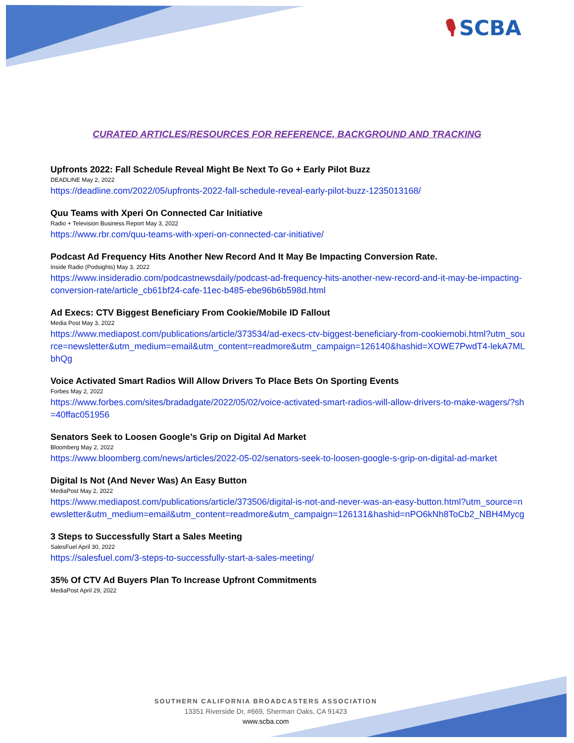🎙 SCBA
CURATED ARTICLES/RESOURCES FOR REFERENCE, BACKGROUND AND TRACKING
Upfronts 2022: Fall Schedule Reveal Might Be Next To Go + Early Pilot Buzz
DEADLINE May 2, 2022
https://deadline.com/2022/05/upfronts-2022-fall-schedule-reveal-early-pilot-buzz-1235013168/
Quu Teams with Xperi On Connected Car Initiative
Radio + Television Business Report May 3, 2022
https://www.rbr.com/quu-teams-with-xperi-on-connected-car-initiative/
Podcast Ad Frequency Hits Another New Record And It May Be Impacting Conversion Rate.
Inside Radio (Podsights) May 3, 2022
https://www.insideradio.com/podcastnewsdaily/podcast-ad-frequency-hits-another-new-record-and-it-may-be-impacting-conversion-rate/article_cb61bf24-cafe-11ec-b485-ebe96b6b598d.html
Ad Execs: CTV Biggest Beneficiary From Cookie/Mobile ID Fallout
Media Post May 3, 2022
https://www.mediapost.com/publications/article/373534/ad-execs-ctv-biggest-beneficiary-from-cookiemobi.html?utm_source=newsletter&utm_medium=email&utm_content=readmore&utm_campaign=126140&hashid=XOWE7PwdT4-lekA7MLbhQg
Voice Activated Smart Radios Will Allow Drivers To Place Bets On Sporting Events
Forbes May 2, 2022
https://www.forbes.com/sites/bradadgate/2022/05/02/voice-activated-smart-radios-will-allow-drivers-to-make-wagers/?sh=40ffac051956
Senators Seek to Loosen Google’s Grip on Digital Ad Market
Bloomberg May 2, 2022
https://www.bloomberg.com/news/articles/2022-05-02/senators-seek-to-loosen-google-s-grip-on-digital-ad-market
Digital Is Not (And Never Was) An Easy Button
MediaPost May 2, 2022
https://www.mediapost.com/publications/article/373506/digital-is-not-and-never-was-an-easy-button.html?utm_source=newsletter&utm_medium=email&utm_content=readmore&utm_campaign=126131&hashid=nPO6kNh8ToCb2_NBH4Mycg
3 Steps to Successfully Start a Sales Meeting
SalesFuel April 30, 2022
https://salesfuel.com/3-steps-to-successfully-start-a-sales-meeting/
35% Of CTV Ad Buyers Plan To Increase Upfront Commitments
MediaPost April 29, 2022
SOUTHERN CALIFORNIA BROADCASTERS ASSOCIATION
13351 Riverside Dr, #669, Sherman Oaks, CA 91423
www.scba.com